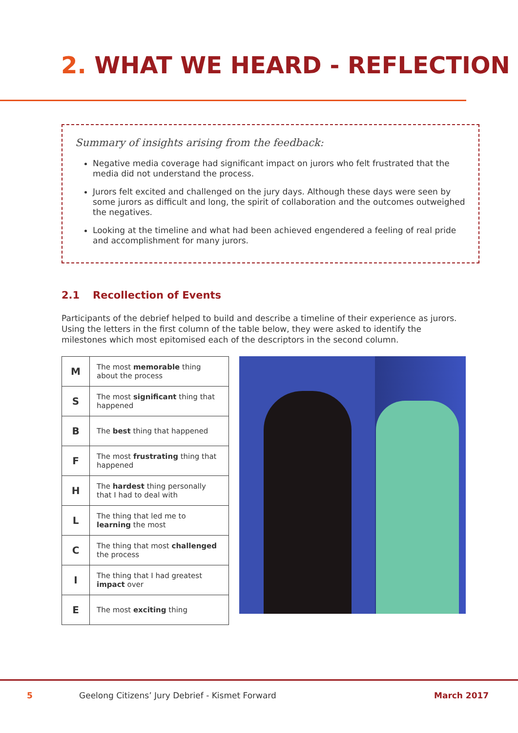2. WHAT WE HEARD - REFLECTION
Summary of insights arising from the feedback:
Negative media coverage had significant impact on jurors who felt frustrated that the media did not understand the process.
Jurors felt excited and challenged on the jury days. Although these days were seen by some jurors as difficult and long, the spirit of collaboration and the outcomes outweighed the negatives.
Looking at the timeline and what had been achieved engendered a feeling of real pride and accomplishment for many jurors.
2.1 Recollection of Events
Participants of the debrief helped to build and describe a timeline of their experience as jurors. Using the letters in the first column of the table below, they were asked to identify the milestones which most epitomised each of the descriptors in the second column.
| M | The most memorable thing about the process |
| S | The most significant thing that happened |
| B | The best thing that happened |
| F | The most frustrating thing that happened |
| H | The hardest thing personally that I had to deal with |
| L | The thing that led me to learning the most |
| C | The thing that most challenged the process |
| I | The thing that I had greatest impact over |
| E | The most exciting thing |
5
Geelong Citizens’ Jury Debrief - Kismet Forward
March 2017